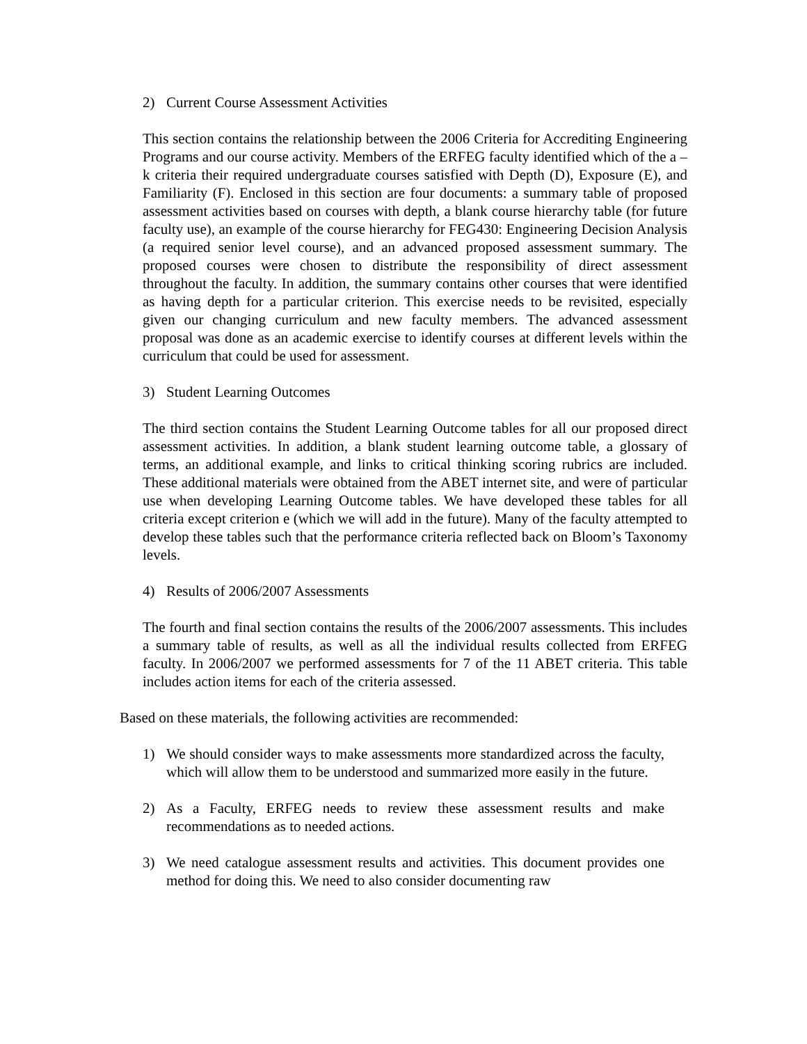2) Current Course Assessment Activities
This section contains the relationship between the 2006 Criteria for Accrediting Engineering Programs and our course activity. Members of the ERFEG faculty identified which of the a – k criteria their required undergraduate courses satisfied with Depth (D), Exposure (E), and Familiarity (F). Enclosed in this section are four documents: a summary table of proposed assessment activities based on courses with depth, a blank course hierarchy table (for future faculty use), an example of the course hierarchy for FEG430: Engineering Decision Analysis (a required senior level course), and an advanced proposed assessment summary. The proposed courses were chosen to distribute the responsibility of direct assessment throughout the faculty. In addition, the summary contains other courses that were identified as having depth for a particular criterion. This exercise needs to be revisited, especially given our changing curriculum and new faculty members. The advanced assessment proposal was done as an academic exercise to identify courses at different levels within the curriculum that could be used for assessment.
3) Student Learning Outcomes
The third section contains the Student Learning Outcome tables for all our proposed direct assessment activities. In addition, a blank student learning outcome table, a glossary of terms, an additional example, and links to critical thinking scoring rubrics are included. These additional materials were obtained from the ABET internet site, and were of particular use when developing Learning Outcome tables. We have developed these tables for all criteria except criterion e (which we will add in the future). Many of the faculty attempted to develop these tables such that the performance criteria reflected back on Bloom’s Taxonomy levels.
4) Results of 2006/2007 Assessments
The fourth and final section contains the results of the 2006/2007 assessments. This includes a summary table of results, as well as all the individual results collected from ERFEG faculty. In 2006/2007 we performed assessments for 7 of the 11 ABET criteria. This table includes action items for each of the criteria assessed.
Based on these materials, the following activities are recommended:
1) We should consider ways to make assessments more standardized across the faculty, which will allow them to be understood and summarized more easily in the future.
2) As a Faculty, ERFEG needs to review these assessment results and make recommendations as to needed actions.
3) We need catalogue assessment results and activities. This document provides one method for doing this. We need to also consider documenting raw